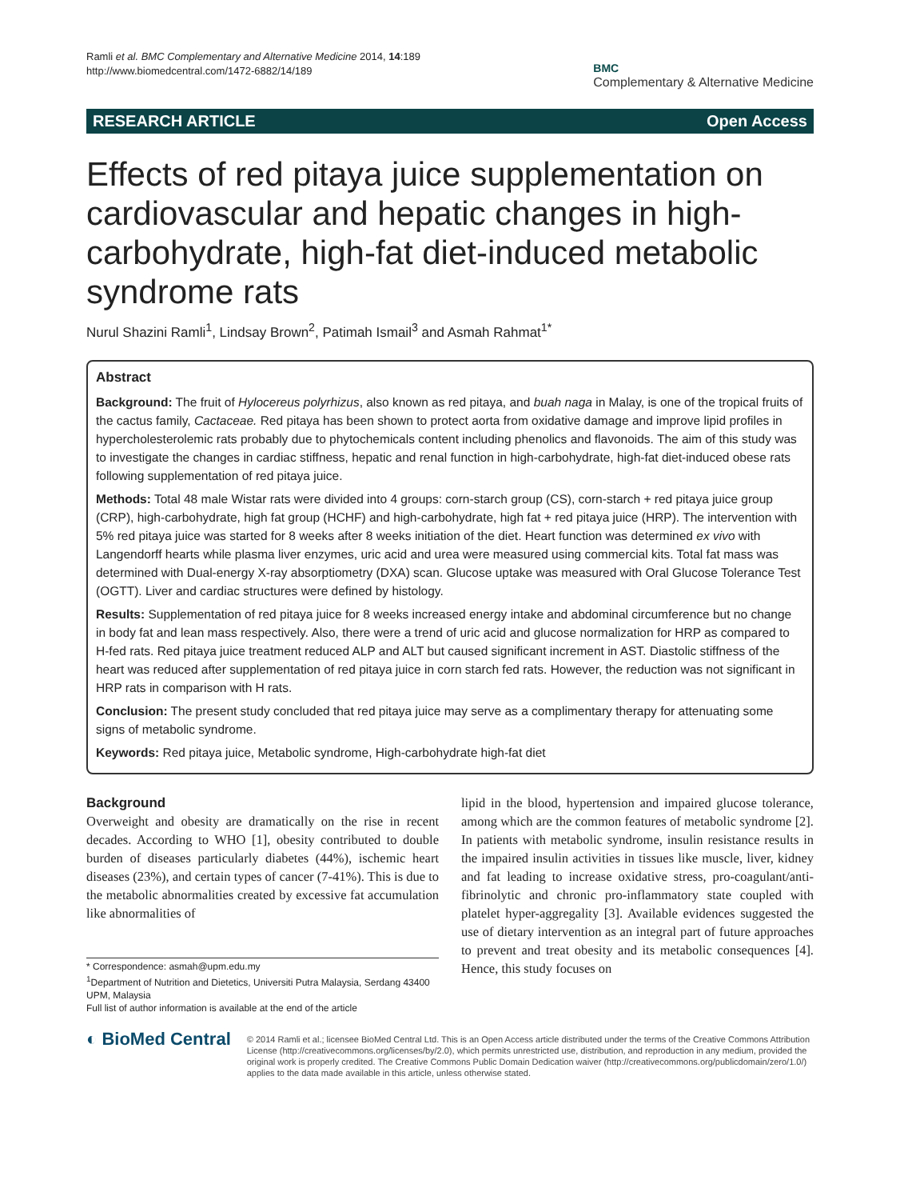Ramli et al. BMC Complementary and Alternative Medicine 2014, 14:189
http://www.biomedcentral.com/1472-6882/14/189
BMC
Complementary & Alternative Medicine
RESEARCH ARTICLE Open Access
Effects of red pitaya juice supplementation on cardiovascular and hepatic changes in high-carbohydrate, high-fat diet-induced metabolic syndrome rats
Nurul Shazini Ramli<sup>1</sup>, Lindsay Brown<sup>2</sup>, Patimah Ismail<sup>3</sup> and Asmah Rahmat<sup>1*</sup>
Abstract
Background: The fruit of Hylocereus polyrhizus, also known as red pitaya, and buah naga in Malay, is one of the tropical fruits of the cactus family, Cactaceae. Red pitaya has been shown to protect aorta from oxidative damage and improve lipid profiles in hypercholesterolemic rats probably due to phytochemicals content including phenolics and flavonoids. The aim of this study was to investigate the changes in cardiac stiffness, hepatic and renal function in high-carbohydrate, high-fat diet-induced obese rats following supplementation of red pitaya juice.
Methods: Total 48 male Wistar rats were divided into 4 groups: corn-starch group (CS), corn-starch + red pitaya juice group (CRP), high-carbohydrate, high fat group (HCHF) and high-carbohydrate, high fat + red pitaya juice (HRP). The intervention with 5% red pitaya juice was started for 8 weeks after 8 weeks initiation of the diet. Heart function was determined ex vivo with Langendorff hearts while plasma liver enzymes, uric acid and urea were measured using commercial kits. Total fat mass was determined with Dual-energy X-ray absorptiometry (DXA) scan. Glucose uptake was measured with Oral Glucose Tolerance Test (OGTT). Liver and cardiac structures were defined by histology.
Results: Supplementation of red pitaya juice for 8 weeks increased energy intake and abdominal circumference but no change in body fat and lean mass respectively. Also, there were a trend of uric acid and glucose normalization for HRP as compared to H-fed rats. Red pitaya juice treatment reduced ALP and ALT but caused significant increment in AST. Diastolic stiffness of the heart was reduced after supplementation of red pitaya juice in corn starch fed rats. However, the reduction was not significant in HRP rats in comparison with H rats.
Conclusion: The present study concluded that red pitaya juice may serve as a complimentary therapy for attenuating some signs of metabolic syndrome.
Keywords: Red pitaya juice, Metabolic syndrome, High-carbohydrate high-fat diet
Background
Overweight and obesity are dramatically on the rise in recent decades. According to WHO [1], obesity contributed to double burden of diseases particularly diabetes (44%), ischemic heart diseases (23%), and certain types of cancer (7-41%). This is due to the metabolic abnormalities created by excessive fat accumulation like abnormalities of
* Correspondence: asmah@upm.edu.my
<sup>1</sup> Department of Nutrition and Dietetics, Universiti Putra Malaysia, Serdang 43400 UPM, Malaysia
Full list of author information is available at the end of the article
lipid in the blood, hypertension and impaired glucose tolerance, among which are the common features of metabolic syndrome [2]. In patients with metabolic syndrome, insulin resistance results in the impaired insulin activities in tissues like muscle, liver, kidney and fat leading to increase oxidative stress, pro-coagulant/anti-fibrinolytic and chronic pro-inflammatory state coupled with platelet hyper-aggregality [3]. Available evidences suggested the use of dietary intervention as an integral part of future approaches to prevent and treat obesity and its metabolic consequences [4]. Hence, this study focuses on
◐ BioMed Central
© 2014 Ramli et al.; licensee BioMed Central Ltd. This is an Open Access article distributed under the terms of the Creative Commons Attribution License (http://creativecommons.org/licenses/by/2.0), which permits unrestricted use, distribution, and reproduction in any medium, provided the original work is properly credited. The Creative Commons Public Domain Dedication waiver (http://creativecommons.org/publicdomain/zero/1.0/) applies to the data made available in this article, unless otherwise stated.